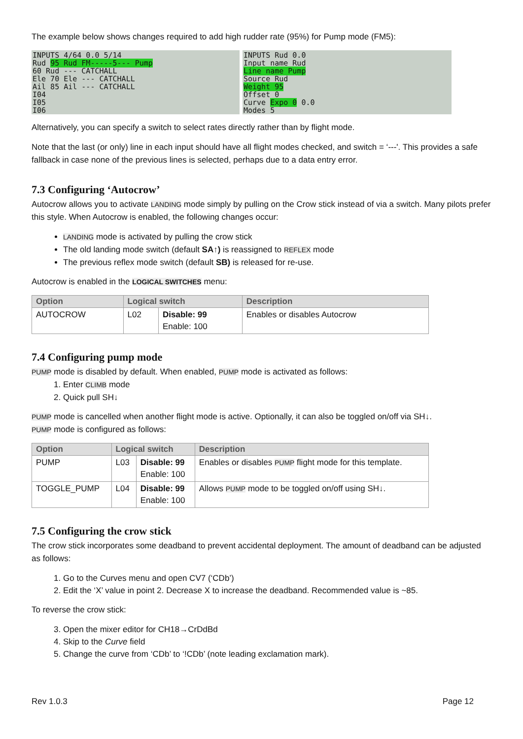The example below shows changes required to add high rudder rate (95%) for Pump mode (FM5):
INPUTS 4/64 0.0 5/14
Rud 95 Rud FM-----5--- Pump
60 Rud --- CATCHALL
Ele 70 Ele --- CATCHALL
Ail 85 Ail --- CATCHALL
I04
I05
I06
INPUTS Rud 0.0
Input name Rud
Line name Pump
Source Rud
Weight 95
Offset 0
Curve Expo 0 0.0
Modes 5
Alternatively, you can specify a switch to select rates directly rather than by flight mode.
Note that the last (or only) line in each input should have all flight modes checked, and switch = ‘---'. This provides a safe fallback in case none of the previous lines is selected, perhaps due to a data entry error.
7.3 Configuring ‘Autocrow’
Autocrow allows you to activate LANDING mode simply by pulling on the Crow stick instead of via a switch. Many pilots prefer this style. When Autocrow is enabled, the following changes occur:
LANDING mode is activated by pulling the crow stick
The old landing mode switch (default SA↑) is reassigned to REFLEX mode
The previous reflex mode switch (default SB) is released for re-use.
Autocrow is enabled in the LOGICAL SWITCHES menu:
| Option | Logical switch | | Description |
| --- | --- | --- | --- |
| AUTOCROW | L02 | Disable: 99 Enable: 100 | Enables or disables Autocrow |
7.4 Configuring pump mode
PUMP mode is disabled by default. When enabled, PUMP mode is activated as follows:
1. Enter CLIMB mode
2. Quick pull SH↓
PUMP mode is cancelled when another flight mode is active. Optionally, it can also be toggled on/off via SH↓.
PUMP mode is configured as follows:
| Option | Logical switch | | Description |
| --- | --- | --- | --- |
| PUMP | L03 | Disable: 99 Enable: 100 | Enables or disables PUMP flight mode for this template. |
| TOGGLE_PUMP | L04 | Disable: 99 Enable: 100 | Allows PUMP mode to be toggled on/off using SH↓. |
7.5 Configuring the crow stick
The crow stick incorporates some deadband to prevent accidental deployment. The amount of deadband can be adjusted as follows:
1. Go to the Curves menu and open CV7 (‘CDb’)
2. Edit the ‘X’ value in point 2. Decrease X to increase the deadband. Recommended value is ~85.
To reverse the crow stick:
3. Open the mixer editor for CH18→CrDdBd
4. Skip to the Curve field
5. Change the curve from ‘CDb’ to ‘!CDb’ (note leading exclamation mark).
Rev 1.0.3 Page 12